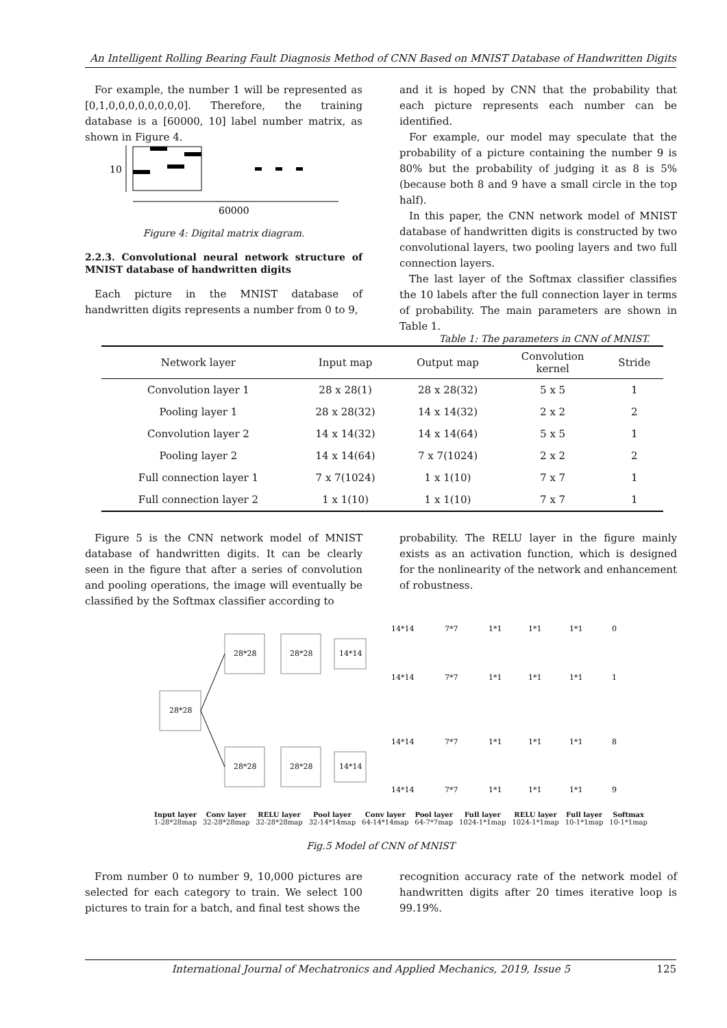An Intelligent Rolling Bearing Fault Diagnosis Method of CNN Based on MNIST Database of Handwritten Digits
For example, the number 1 will be represented as [0,1,0,0,0,0,0,0,0,0]. Therefore, the training database is a [60000, 10] label number matrix, as shown in Figure 4.
10
60000
Figure 4: Digital matrix diagram.
2.2.3. Convolutional neural network structure of MNIST database of handwritten digits
Each picture in the MNIST database of handwritten digits represents a number from 0 to 9,
and it is hoped by CNN that the probability that each picture represents each number can be identified.
For example, our model may speculate that the probability of a picture containing the number 9 is 80% but the probability of judging it as 8 is 5% (because both 8 and 9 have a small circle in the top half).
In this paper, the CNN network model of MNIST database of handwritten digits is constructed by two convolutional layers, two pooling layers and two full connection layers.
The last layer of the Softmax classifier classifies the 10 labels after the full connection layer in terms of probability. The main parameters are shown in Table 1.
Table 1: The parameters in CNN of MNIST.
| Network layer | Input map | Output map | Convolution kernel | Stride |
| --- | --- | --- | --- | --- |
| Convolution layer 1 | 28 x 28(1) | 28 x 28(32) | 5 x 5 | 1 |
| Pooling layer 1 | 28 x 28(32) | 14 x 14(32) | 2 x 2 | 2 |
| Convolution layer 2 | 14 x 14(32) | 14 x 14(64) | 5 x 5 | 1 |
| Pooling layer 2 | 14 x 14(64) | 7 x 7(1024) | 2 x 2 | 2 |
| Full connection layer 1 | 7 x 7(1024) | 1 x 1(10) | 7 x 7 | 1 |
| Full connection layer 2 | 1 x 1(10) | 1 x 1(10) | 7 x 7 | 1 |
Figure 5 is the CNN network model of MNIST database of handwritten digits. It can be clearly seen in the figure that after a series of convolution and pooling operations, the image will eventually be classified by the Softmax classifier according to
probability. The RELU layer in the figure mainly exists as an activation function, which is designed for the nonlinearity of the network and enhancement of robustness.
28*28
28*28
28*28
28*28
28*28
14*14
14*14
14*14
14*14
14*14
14*14
7*7
7*7
7*7
7*7
1*1
1*1
1*1
1*1
1*1
1*1
1*1
1*1
1*1
1*1
1*1
1*1
0
1
8
9
Input layer
1-28*28map
Conv layer
32-28*28map
RELU layer
32-28*28map
Pool layer
32-14*14map
Conv layer
64-14*14map
Pool layer
64-7*7map
Full layer
1024-1*1map
RELU layer
1024-1*1map
Full layer
10-1*1map
Softmax
10-1*1map
Fig.5 Model of CNN of MNIST
From number 0 to number 9, 10,000 pictures are selected for each category to train. We select 100 pictures to train for a batch, and final test shows the
recognition accuracy rate of the network model of handwritten digits after 20 times iterative loop is 99.19%.
International Journal of Mechatronics and Applied Mechanics, 2019, Issue 5 125